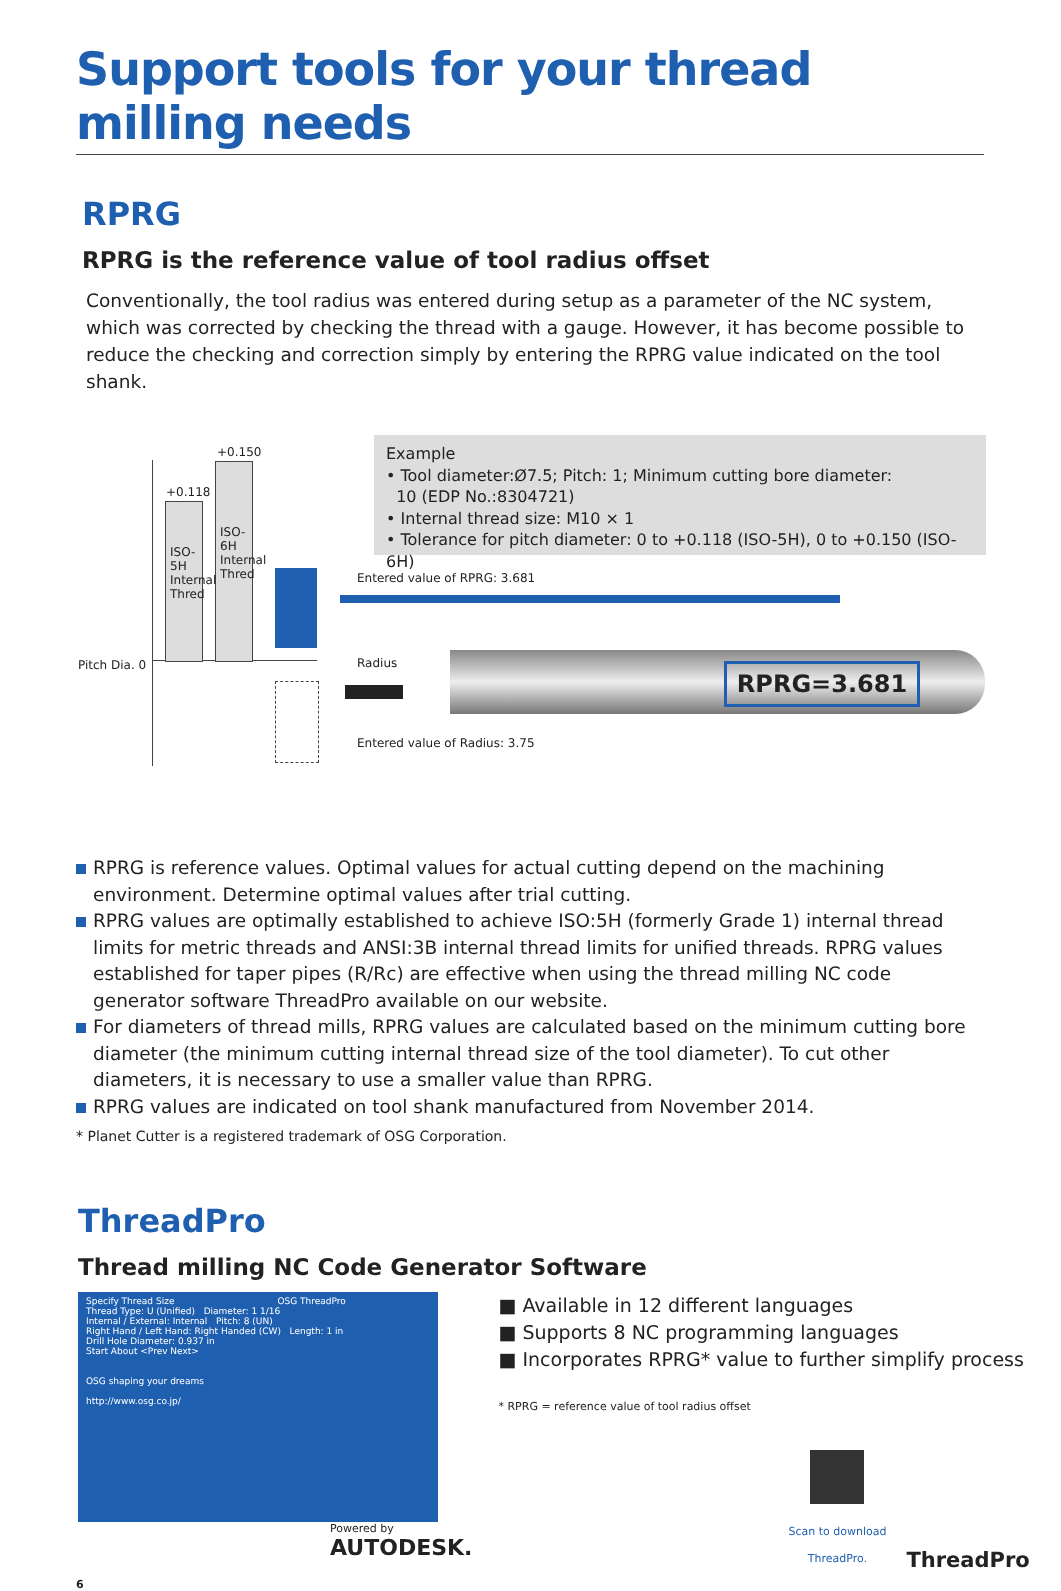Support tools for your thread milling needs
RPRG
RPRG is the reference value of tool radius offset
Conventionally, the tool radius was entered during setup as a parameter of the NC system, which was corrected by checking the thread with a gauge. However, it has become possible to reduce the checking and correction simply by entering the RPRG value indicated on the tool shank.
+0.150
+0.118
ISO-5H Internal Thred
ISO-6H Internal Thred
Pitch Dia. 0
Example
• Tool diameter:Ø7.5; Pitch: 1; Minimum cutting bore diameter:
10 (EDP No.:8304721)
• Internal thread size: M10 × 1
• Tolerance for pitch diameter: 0 to +0.118 (ISO-5H), 0 to +0.150 (ISO-6H)
Entered value of RPRG: 3.681
Radius RPRG=3.681
Entered value of Radius: 3.75
RPRG is reference values. Optimal values for actual cutting depend on the machining environment. Determine optimal values after trial cutting.
RPRG values are optimally established to achieve ISO:5H (formerly Grade 1) internal thread limits for metric threads and ANSI:3B internal thread limits for unified threads. RPRG values established for taper pipes (R/Rc) are effective when using the thread milling NC code generator software ThreadPro available on our website.
For diameters of thread mills, RPRG values are calculated based on the minimum cutting bore diameter (the minimum cutting internal thread size of the tool diameter). To cut other diameters, it is necessary to use a smaller value than RPRG.
RPRG values are indicated on tool shank manufactured from November 2014.
* Planet Cutter is a registered trademark of OSG Corporation.
ThreadPro
Thread milling NC Code Generator Software
Specify Thread Size OSG ThreadPro
Thread Type: U (Unified) Diameter: 1 1/16
Internal / External: Internal Pitch: 8 (UN)
Right Hand / Left Hand: Right Handed (CW) Length: 1 in
Drill Hole Diameter: 0.937 in
Start About <Prev Next>
OSG shaping your dreams
http://www.osg.co.jp/
Powered by
AUTODESK.
■ Available in 12 different languages
■ Supports 8 NC programming languages
■ Incorporates RPRG* value to further simplify process
* RPRG = reference value of tool radius offset
Scan to download
ThreadPro.
ThreadPro
6